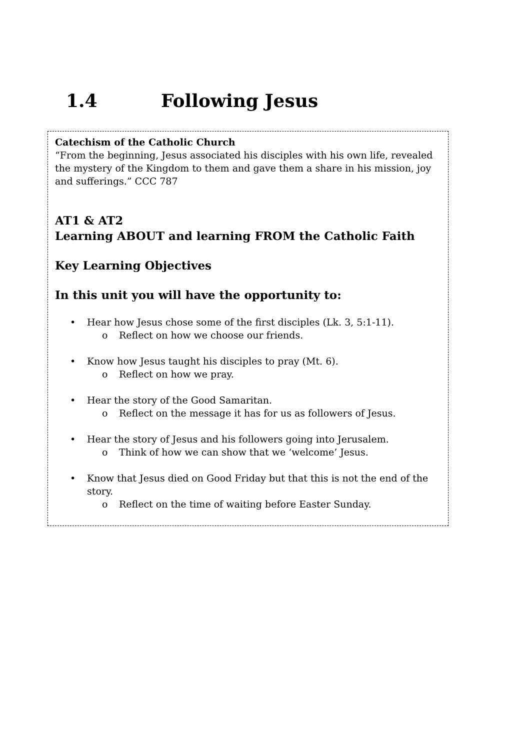1.4 Following Jesus
Catechism of the Catholic Church
“From the beginning, Jesus associated his disciples with his own life, revealed the mystery of the Kingdom to them and gave them a share in his mission, joy and sufferings.” CCC 787
AT1 & AT2
Learning ABOUT and learning FROM the Catholic Faith
Key Learning Objectives
In this unit you will have the opportunity to:
• Hear how Jesus chose some of the first disciples (Lk. 3, 5:1-11).
o Reflect on how we choose our friends.
• Know how Jesus taught his disciples to pray (Mt. 6).
o Reflect on how we pray.
• Hear the story of the Good Samaritan.
o Reflect on the message it has for us as followers of Jesus.
• Hear the story of Jesus and his followers going into Jerusalem.
o Think of how we can show that we ‘welcome’ Jesus.
• Know that Jesus died on Good Friday but that this is not the end of the story.
o Reflect on the time of waiting before Easter Sunday.